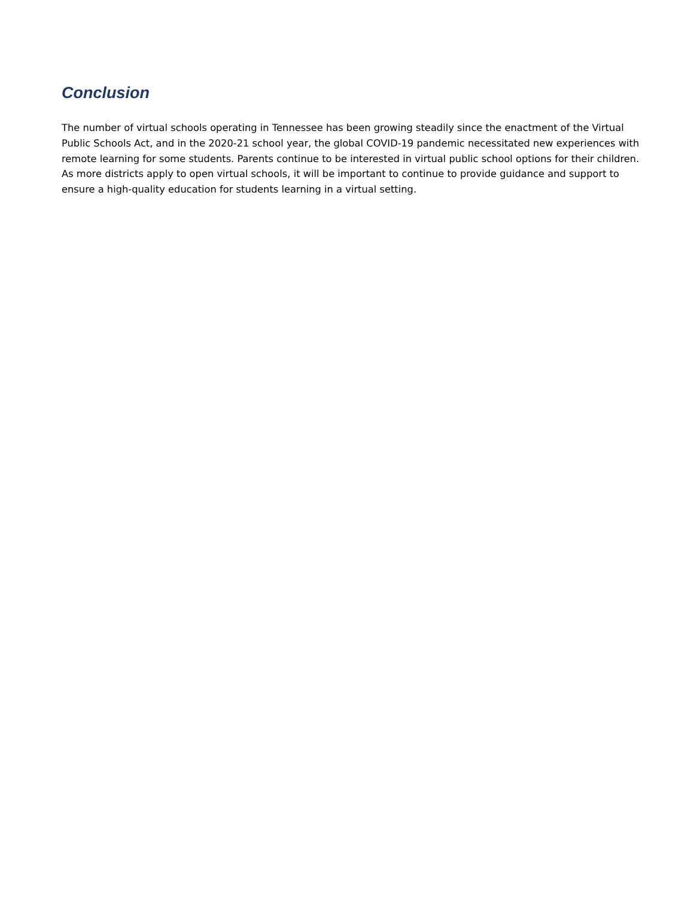Conclusion
The number of virtual schools operating in Tennessee has been growing steadily since the enactment of the Virtual Public Schools Act, and in the 2020-21 school year, the global COVID-19 pandemic necessitated new experiences with remote learning for some students. Parents continue to be interested in virtual public school options for their children. As more districts apply to open virtual schools, it will be important to continue to provide guidance and support to ensure a high-quality education for students learning in a virtual setting.